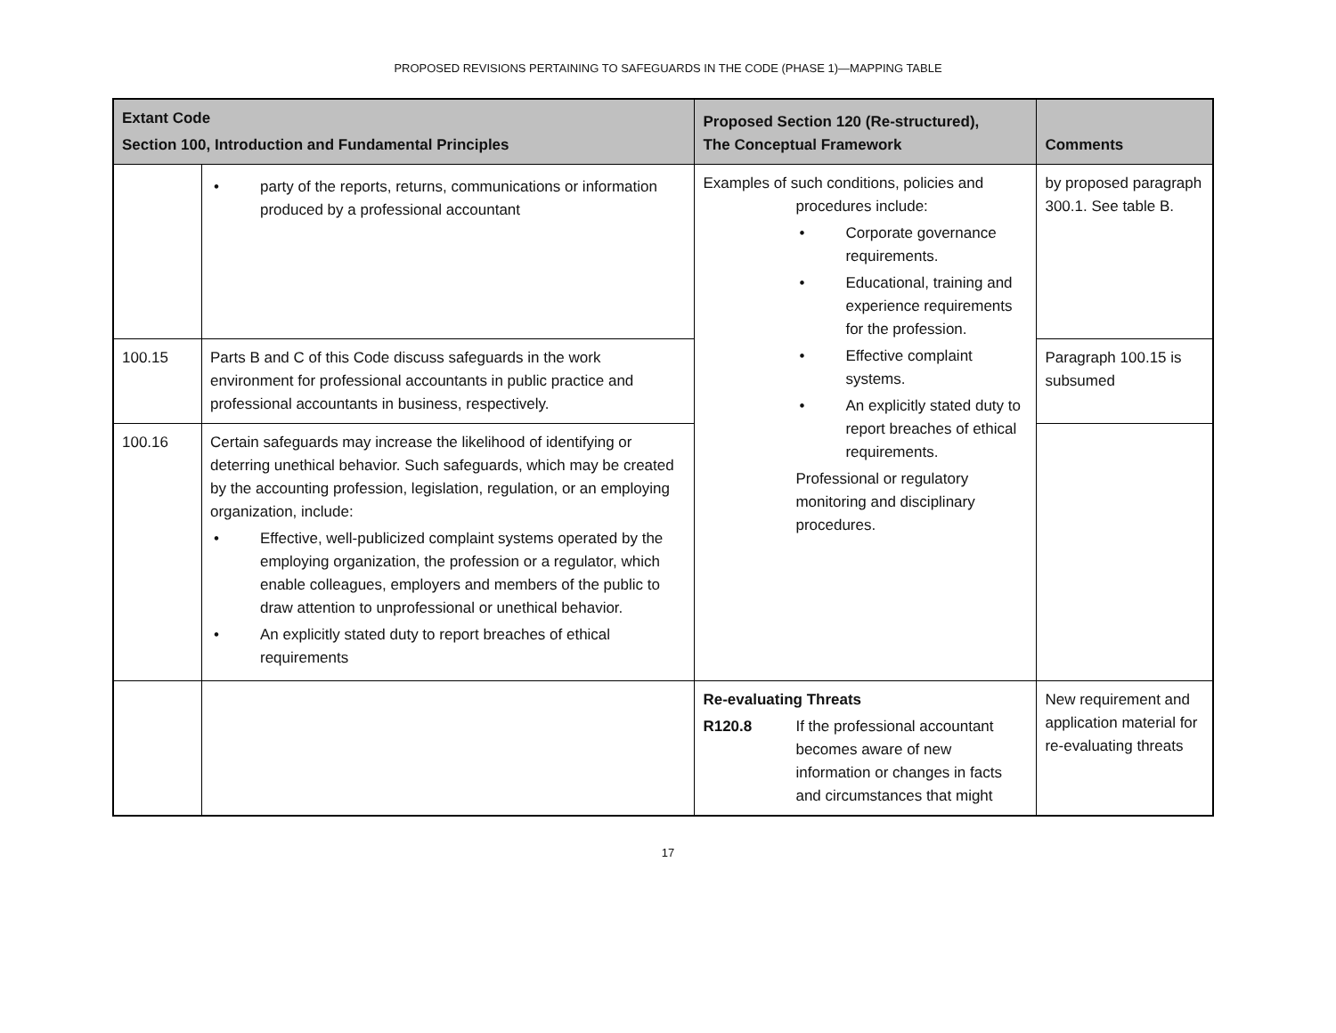PROPOSED REVISIONS PERTAINING TO SAFEGUARDS IN THE CODE (PHASE 1)—MAPPING TABLE
| Extant Code Section 100, Introduction and Fundamental Principles | | Proposed Section 120 (Re-structured), The Conceptual Framework | Comments |
| --- | --- | --- | --- |
| | • party of the reports, returns, communications or information produced by a professional accountant | Examples of such conditions, policies and procedures include: • Corporate governance requirements. • Educational, training and experience requirements for the profession. • Effective complaint systems. • An explicitly stated duty to report breaches of ethical requirements. Professional or regulatory monitoring and disciplinary procedures. | by proposed paragraph 300.1. See table B. |
| 100.15 | Parts B and C of this Code discuss safeguards in the work environment for professional accountants in public practice and professional accountants in business, respectively. | | Paragraph 100.15 is subsumed |
| 100.16 | Certain safeguards may increase the likelihood of identifying or deterring unethical behavior. Such safeguards, which may be created by the accounting profession, legislation, regulation, or an employing organization, include: • Effective, well-publicized complaint systems operated by the employing organization, the profession or a regulator, which enable colleagues, employers and members of the public to draw attention to unprofessional or unethical behavior. • An explicitly stated duty to report breaches of ethical requirements | | |
| | | Re-evaluating Threats R120.8 If the professional accountant becomes aware of new information or changes in facts and circumstances that might | New requirement and application material for re-evaluating threats |
17